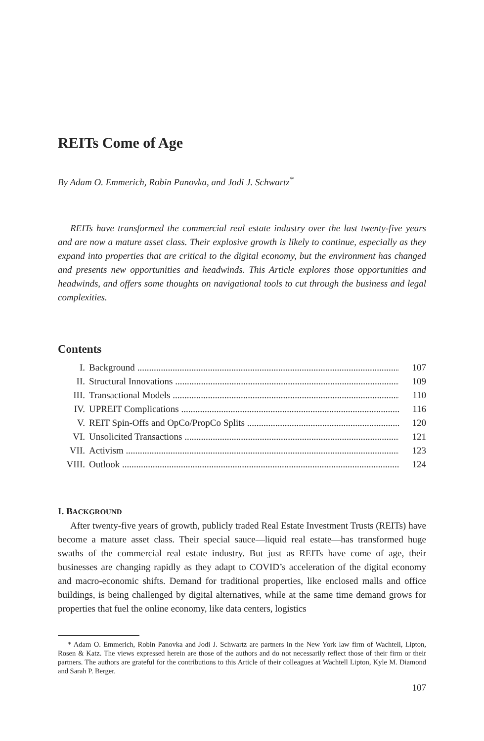REITs Come of Age
By Adam O. Emmerich, Robin Panovka, and Jodi J. Schwartz<sup>*</sup>
REITs have transformed the commercial real estate industry over the last twenty-five years and are now a mature asset class. Their explosive growth is likely to continue, especially as they expand into properties that are critical to the digital economy, but the environment has changed and presents new opportunities and headwinds. This Article explores those opportunities and headwinds, and offers some thoughts on navigational tools to cut through the business and legal complexities.
Contents
I. Background 107
II. Structural Innovations 109
III. Transactional Models 110
IV. UPREIT Complications 116
V. REIT Spin-Offs and OpCo/PropCo Splits 120
VI. Unsolicited Transactions 121
VII. Activism 123
VIII. Outlook 124
I. BACKGROUND
After twenty-five years of growth, publicly traded Real Estate Investment Trusts (REITs) have become a mature asset class. Their special sauce—liquid real estate—has transformed huge swaths of the commercial real estate industry. But just as REITs have come of age, their businesses are changing rapidly as they adapt to COVID’s acceleration of the digital economy and macro-economic shifts. Demand for traditional properties, like enclosed malls and office buildings, is being challenged by digital alternatives, while at the same time demand grows for properties that fuel the online economy, like data centers, logistics
* Adam O. Emmerich, Robin Panovka and Jodi J. Schwartz are partners in the New York law firm of Wachtell, Lipton, Rosen & Katz. The views expressed herein are those of the authors and do not necessarily reflect those of their firm or their partners. The authors are grateful for the contributions to this Article of their colleagues at Wachtell Lipton, Kyle M. Diamond and Sarah P. Berger.
107